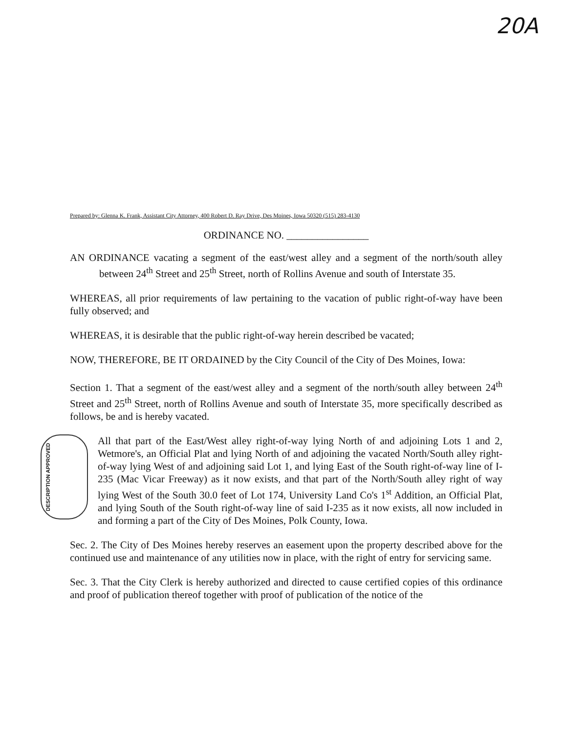20A
Prepared by: Glenna K. Frank, Assistant City Attorney, 400 Robert D. Ray Drive, Des Moines, Iowa 50320 (515) 283-4130
ORDINANCE NO. ________________
AN ORDINANCE vacating a segment of the east/west alley and a segment of the north/south alley between 24<sup>th</sup> Street and 25<sup>th</sup> Street, north of Rollins Avenue and south of Interstate 35.
WHEREAS, all prior requirements of law pertaining to the vacation of public right-of-way have been fully observed; and
WHEREAS, it is desirable that the public right-of-way herein described be vacated;
NOW, THEREFORE, BE IT ORDAINED by the City Council of the City of Des Moines, Iowa:
Section 1. That a segment of the east/west alley and a segment of the north/south alley between 24<sup>th</sup> Street and 25<sup>th</sup> Street, north of Rollins Avenue and south of Interstate 35, more specifically described as follows, be and is hereby vacated.
DESCRIPTION APPROVED
All that part of the East/West alley right-of-way lying North of and adjoining Lots 1 and 2, Wetmore's, an Official Plat and lying North of and adjoining the vacated North/South alley right-of-way lying West of and adjoining said Lot 1, and lying East of the South right-of-way line of I-235 (Mac Vicar Freeway) as it now exists, and that part of the North/South alley right of way lying West of the South 30.0 feet of Lot 174, University Land Co's 1<sup>st</sup> Addition, an Official Plat, and lying South of the South right-of-way line of said I-235 as it now exists, all now included in and forming a part of the City of Des Moines, Polk County, Iowa.
Sec. 2. The City of Des Moines hereby reserves an easement upon the property described above for the continued use and maintenance of any utilities now in place, with the right of entry for servicing same.
Sec. 3. That the City Clerk is hereby authorized and directed to cause certified copies of this ordinance and proof of publication thereof together with proof of publication of the notice of the